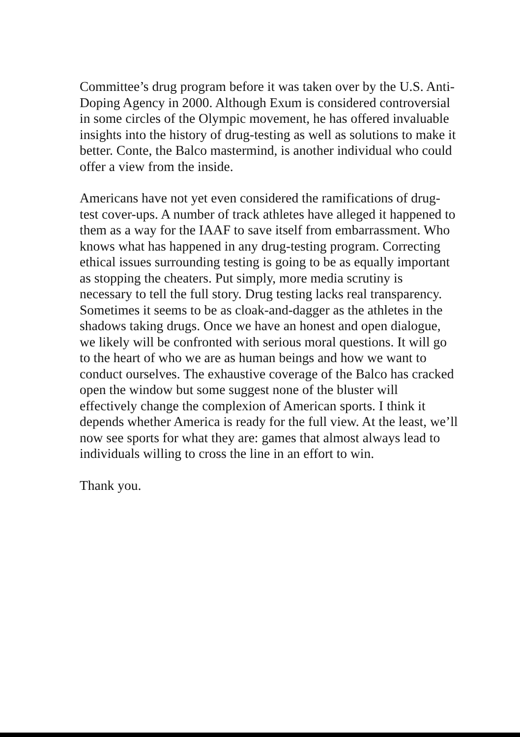Committee’s drug program before it was taken over by the U.S. Anti-Doping Agency in 2000. Although Exum is considered controversial in some circles of the Olympic movement, he has offered invaluable insights into the history of drug-testing as well as solutions to make it better. Conte, the Balco mastermind, is another individual who could offer a view from the inside.
Americans have not yet even considered the ramifications of drug-test cover-ups. A number of track athletes have alleged it happened to them as a way for the IAAF to save itself from embarrassment. Who knows what has happened in any drug-testing program. Correcting ethical issues surrounding testing is going to be as equally important as stopping the cheaters. Put simply, more media scrutiny is necessary to tell the full story. Drug testing lacks real transparency. Sometimes it seems to be as cloak-and-dagger as the athletes in the shadows taking drugs. Once we have an honest and open dialogue, we likely will be confronted with serious moral questions. It will go to the heart of who we are as human beings and how we want to conduct ourselves. The exhaustive coverage of the Balco has cracked open the window but some suggest none of the bluster will effectively change the complexion of American sports. I think it depends whether America is ready for the full view. At the least, we’ll now see sports for what they are: games that almost always lead to individuals willing to cross the line in an effort to win.
Thank you.